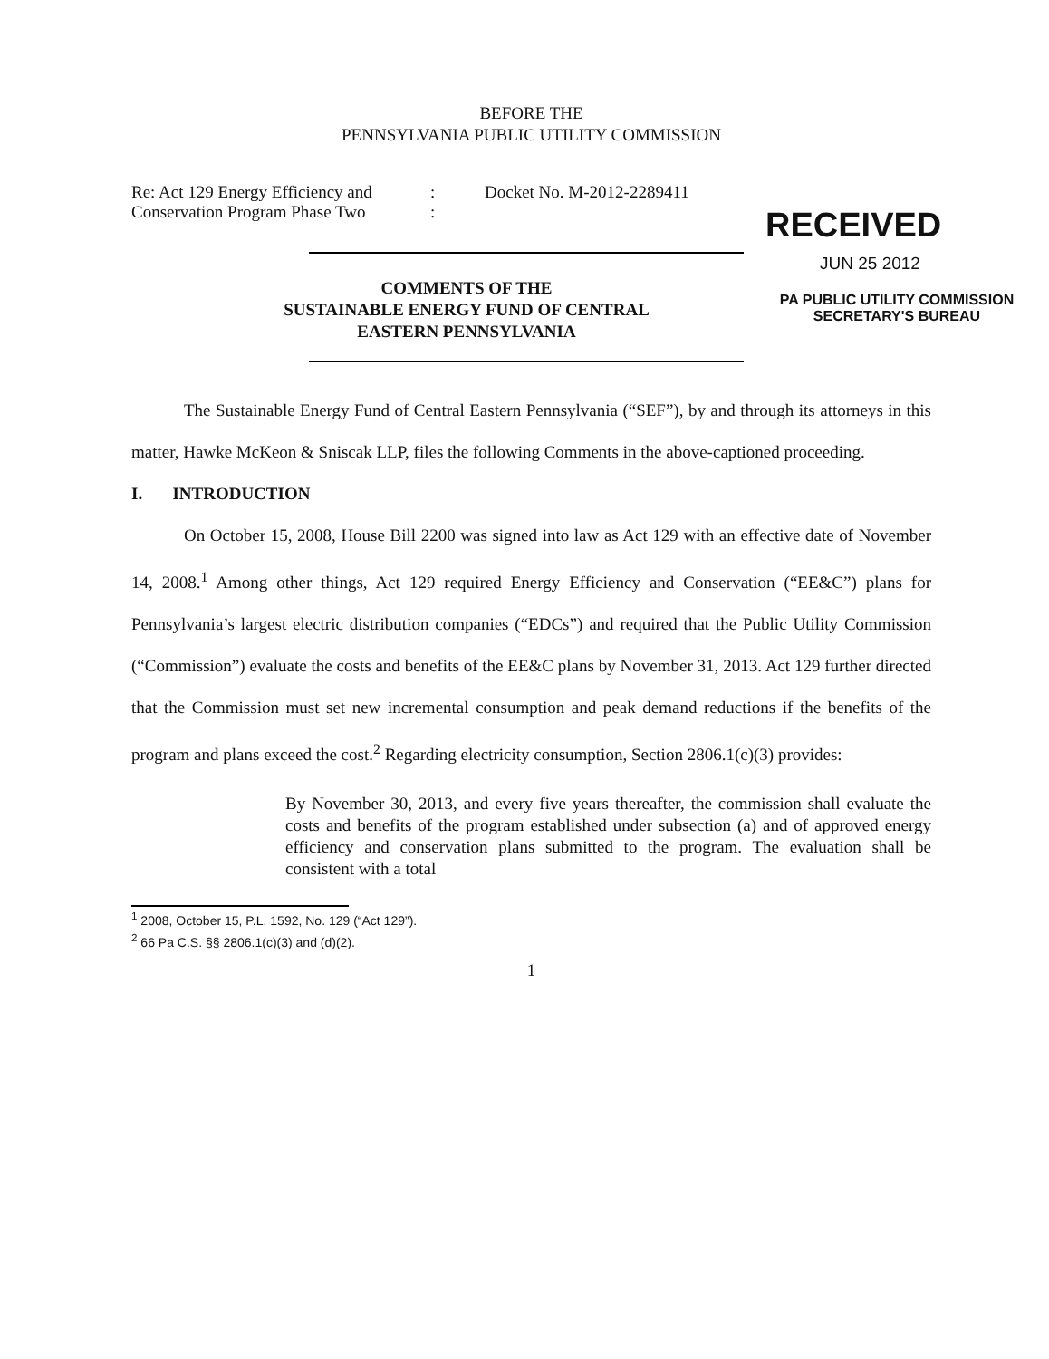BEFORE THE
PENNSYLVANIA PUBLIC UTILITY COMMISSION
Re: Act 129 Energy Efficiency and
Conservation Program Phase Two
:
:
Docket No. M-2012-2289411
RECEIVED
JUN 25 2012
PA PUBLIC UTILITY COMMISSION
SECRETARY'S BUREAU
COMMENTS OF THE
SUSTAINABLE ENERGY FUND OF CENTRAL
EASTERN PENNSYLVANIA
The Sustainable Energy Fund of Central Eastern Pennsylvania (“SEF”), by and through its attorneys in this matter, Hawke McKeon & Sniscak LLP, files the following Comments in the above-captioned proceeding.
I. INTRODUCTION
On October 15, 2008, House Bill 2200 was signed into law as Act 129 with an effective date of November 14, 2008.<sup>1</sup> Among other things, Act 129 required Energy Efficiency and Conservation (“EE&C”) plans for Pennsylvania’s largest electric distribution companies (“EDCs”) and required that the Public Utility Commission (“Commission”) evaluate the costs and benefits of the EE&C plans by November 31, 2013. Act 129 further directed that the Commission must set new incremental consumption and peak demand reductions if the benefits of the program and plans exceed the cost.<sup>2</sup> Regarding electricity consumption, Section 2806.1(c)(3) provides:
By November 30, 2013, and every five years thereafter, the commission shall evaluate the costs and benefits of the program established under subsection (a) and of approved energy efficiency and conservation plans submitted to the program. The evaluation shall be consistent with a total
<sup>1</sup> 2008, October 15, P.L. 1592, No. 129 (“Act 129”).
<sup>2</sup> 66 Pa C.S. §§ 2806.1(c)(3) and (d)(2).
1